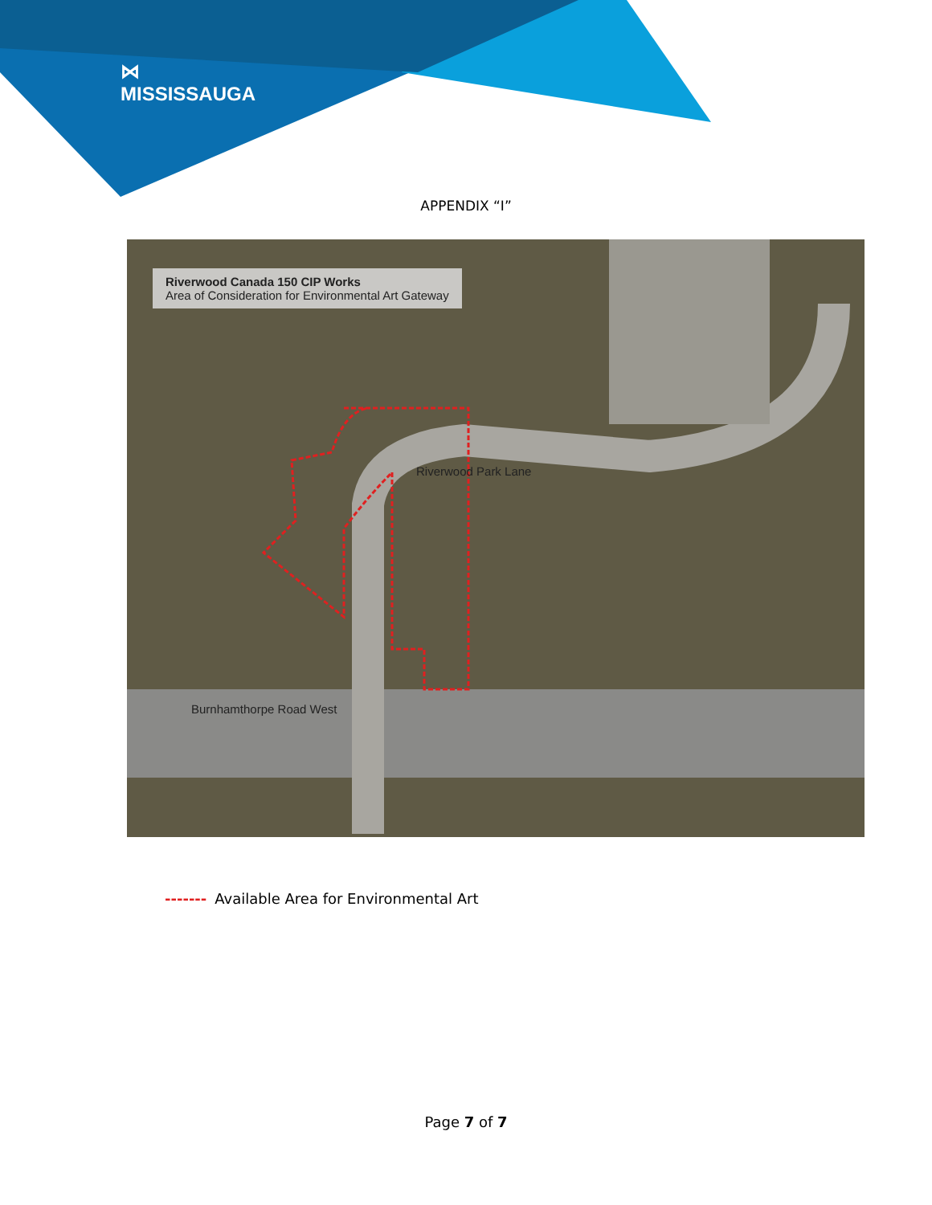⋈
MISSISSAUGA
APPENDIX “I”
Riverwood Canada 150 CIP Works
Area of Consideration for Environmental Art Gateway
Riverwood Park Lane
Burnhamthorpe Road West
------- Available Area for Environmental Art
Page 7 of 7